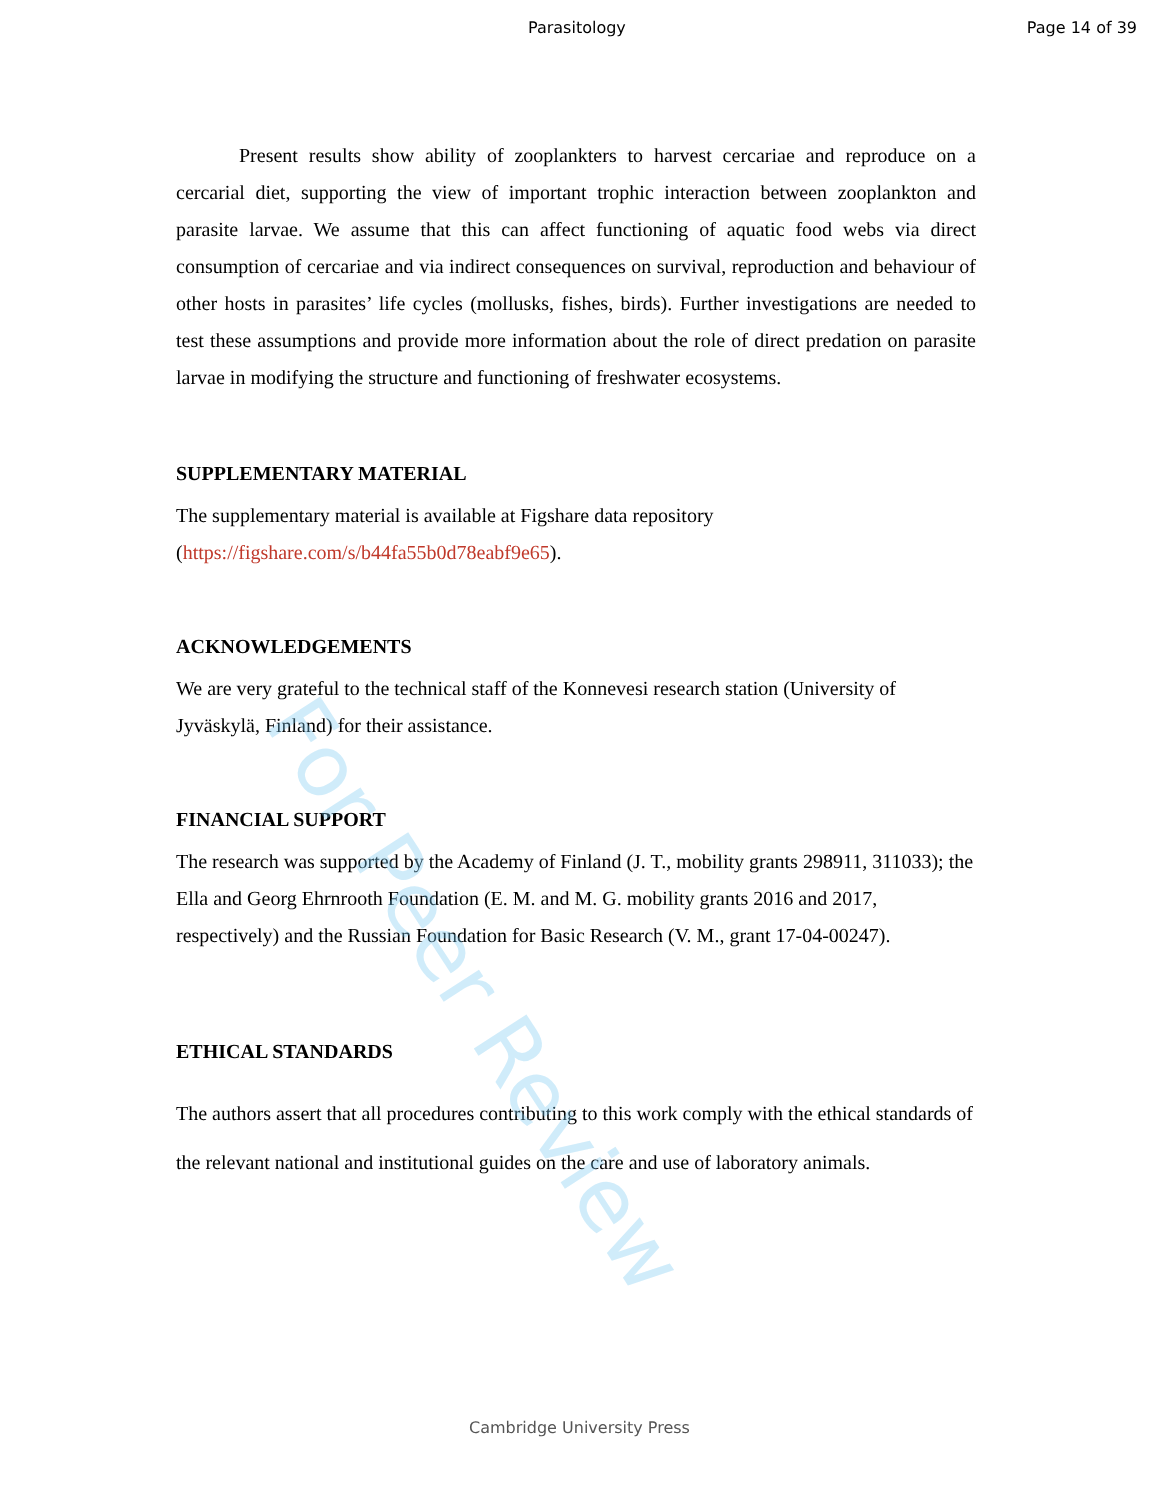Parasitology Page 14 of 39
Present results show ability of zooplankters to harvest cercariae and reproduce on a cercarial diet, supporting the view of important trophic interaction between zooplankton and parasite larvae. We assume that this can affect functioning of aquatic food webs via direct consumption of cercariae and via indirect consequences on survival, reproduction and behaviour of other hosts in parasites’ life cycles (mollusks, fishes, birds). Further investigations are needed to test these assumptions and provide more information about the role of direct predation on parasite larvae in modifying the structure and functioning of freshwater ecosystems.
SUPPLEMENTARY MATERIAL
The supplementary material is available at Figshare data repository
(https://figshare.com/s/b44fa55b0d78eabf9e65).
ACKNOWLEDGEMENTS
We are very grateful to the technical staff of the Konnevesi research station (University of Jyväskylä, Finland) for their assistance.
FINANCIAL SUPPORT
The research was supported by the Academy of Finland (J. T., mobility grants 298911, 311033); the Ella and Georg Ehrnrooth Foundation (E. M. and M. G. mobility grants 2016 and 2017, respectively) and the Russian Foundation for Basic Research (V. M., grant 17-04-00247).
ETHICAL STANDARDS
The authors assert that all procedures contributing to this work comply with the ethical standards of the relevant national and institutional guides on the care and use of laboratory animals.
For Peer Review
Cambridge University Press